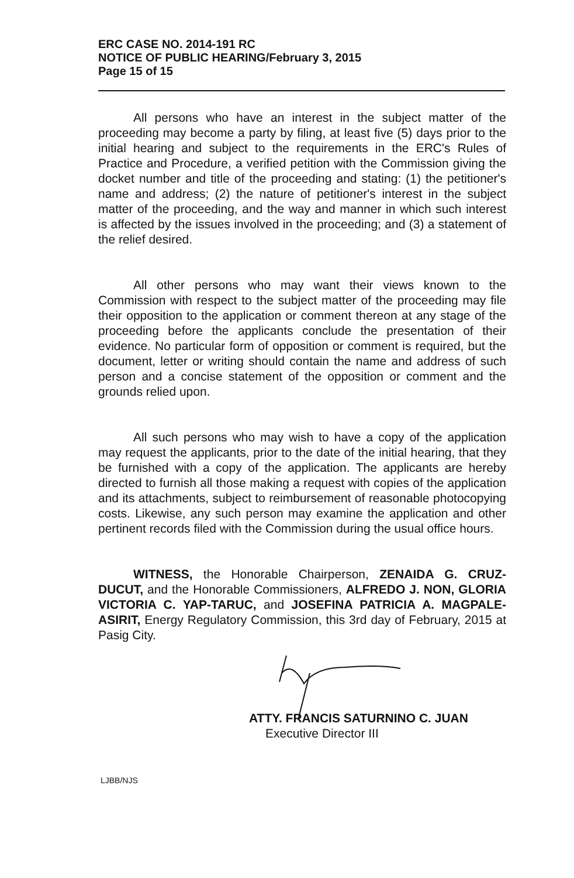ERC CASE NO. 2014-191 RC
NOTICE OF PUBLIC HEARING/February 3, 2015
Page 15 of 15
All persons who have an interest in the subject matter of the proceeding may become a party by filing, at least five (5) days prior to the initial hearing and subject to the requirements in the ERC's Rules of Practice and Procedure, a verified petition with the Commission giving the docket number and title of the proceeding and stating: (1) the petitioner's name and address; (2) the nature of petitioner's interest in the subject matter of the proceeding, and the way and manner in which such interest is affected by the issues involved in the proceeding; and (3) a statement of the relief desired.
All other persons who may want their views known to the Commission with respect to the subject matter of the proceeding may file their opposition to the application or comment thereon at any stage of the proceeding before the applicants conclude the presentation of their evidence. No particular form of opposition or comment is required, but the document, letter or writing should contain the name and address of such person and a concise statement of the opposition or comment and the grounds relied upon.
All such persons who may wish to have a copy of the application may request the applicants, prior to the date of the initial hearing, that they be furnished with a copy of the application. The applicants are hereby directed to furnish all those making a request with copies of the application and its attachments, subject to reimbursement of reasonable photocopying costs. Likewise, any such person may examine the application and other pertinent records filed with the Commission during the usual office hours.
WITNESS, the Honorable Chairperson, ZENAIDA G. CRUZ-DUCUT, and the Honorable Commissioners, ALFREDO J. NON, GLORIA VICTORIA C. YAP-TARUC, and JOSEFINA PATRICIA A. MAGPALE-ASIRIT, Energy Regulatory Commission, this 3rd day of February, 2015 at Pasig City.
ATTY. FRANCIS SATURNINO C. JUAN
Executive Director III
LJBB/NJS